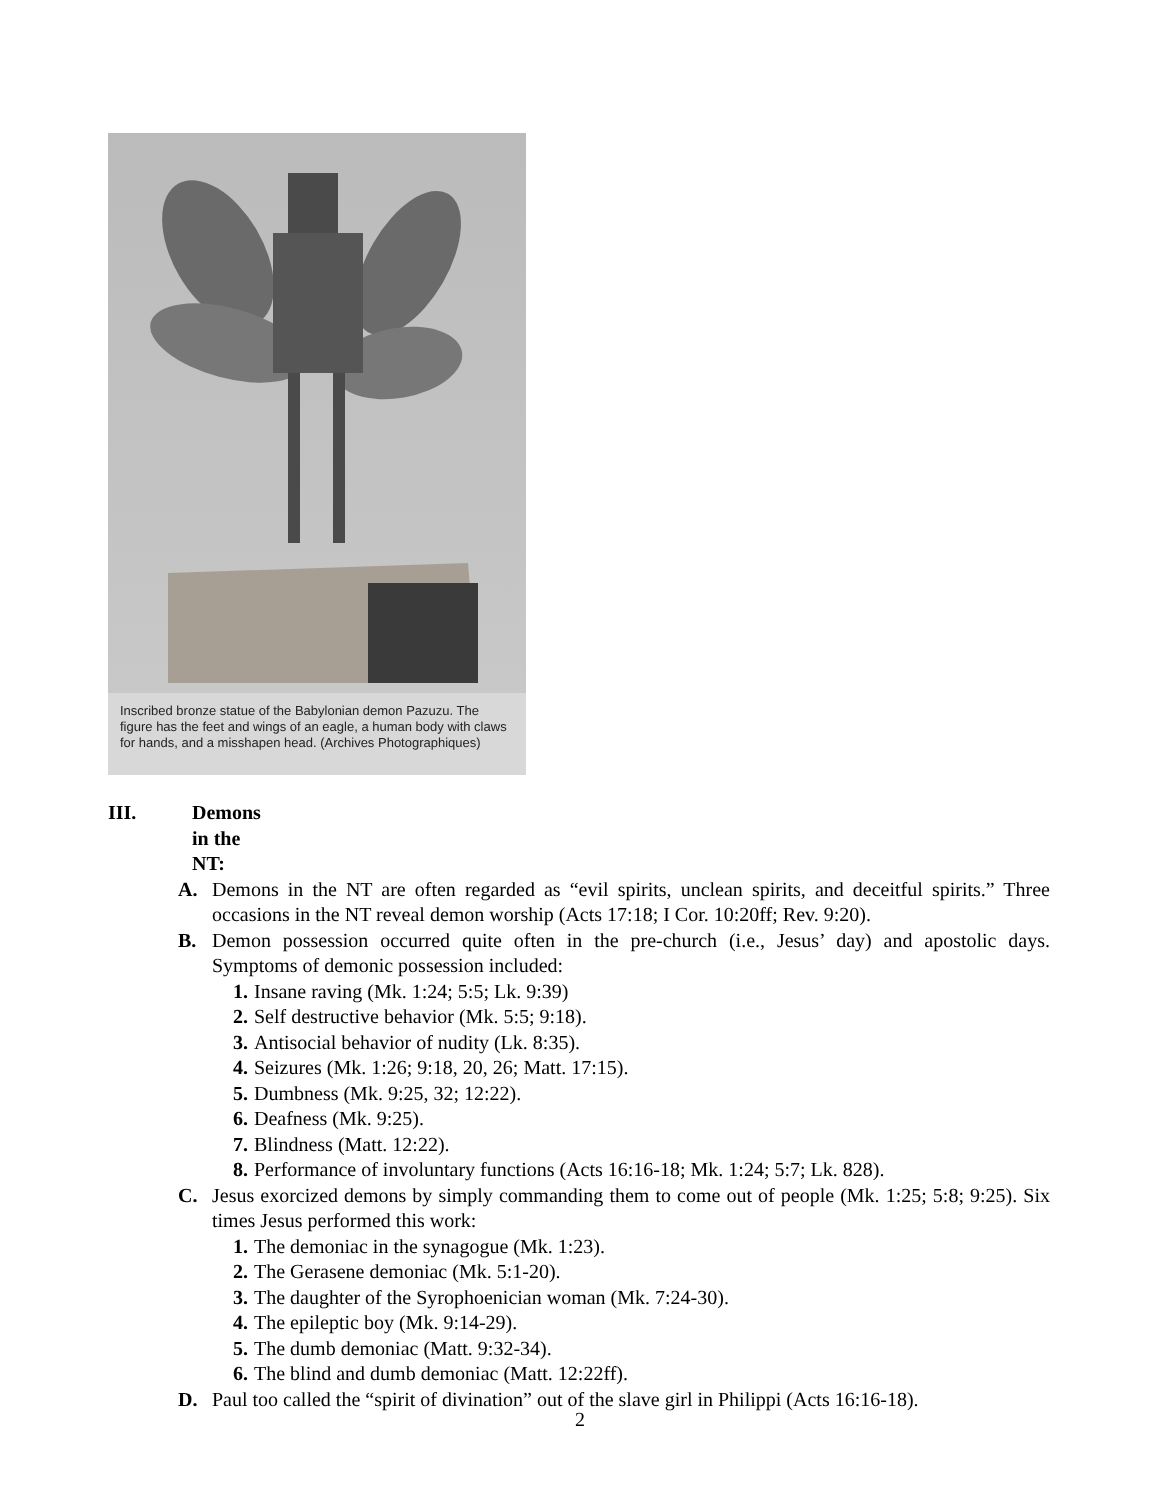Inscribed bronze statue of the Babylonian demon Pazuzu. The figure has the feet and wings of an eagle, a human body with claws for hands, and a misshapen head. (Archives Photographiques)
III. Demons in the NT:
A. Demons in the NT are often regarded as “evil spirits, unclean spirits, and deceitful spirits.” Three occasions in the NT reveal demon worship (Acts 17:18; I Cor. 10:20ff; Rev. 9:20).
B. Demon possession occurred quite often in the pre-church (i.e., Jesus’ day) and apostolic days. Symptoms of demonic possession included:
1. Insane raving (Mk. 1:24; 5:5; Lk. 9:39)
2. Self destructive behavior (Mk. 5:5; 9:18).
3. Antisocial behavior of nudity (Lk. 8:35).
4. Seizures (Mk. 1:26; 9:18, 20, 26; Matt. 17:15).
5. Dumbness (Mk. 9:25, 32; 12:22).
6. Deafness (Mk. 9:25).
7. Blindness (Matt. 12:22).
8. Performance of involuntary functions (Acts 16:16-18; Mk. 1:24; 5:7; Lk. 828).
C. Jesus exorcized demons by simply commanding them to come out of people (Mk. 1:25; 5:8; 9:25). Six times Jesus performed this work:
1. The demoniac in the synagogue (Mk. 1:23).
2. The Gerasene demoniac (Mk. 5:1-20).
3. The daughter of the Syrophoenician woman (Mk. 7:24-30).
4. The epileptic boy (Mk. 9:14-29).
5. The dumb demoniac (Matt. 9:32-34).
6. The blind and dumb demoniac (Matt. 12:22ff).
D. Paul too called the “spirit of divination” out of the slave girl in Philippi (Acts 16:16-18).
2